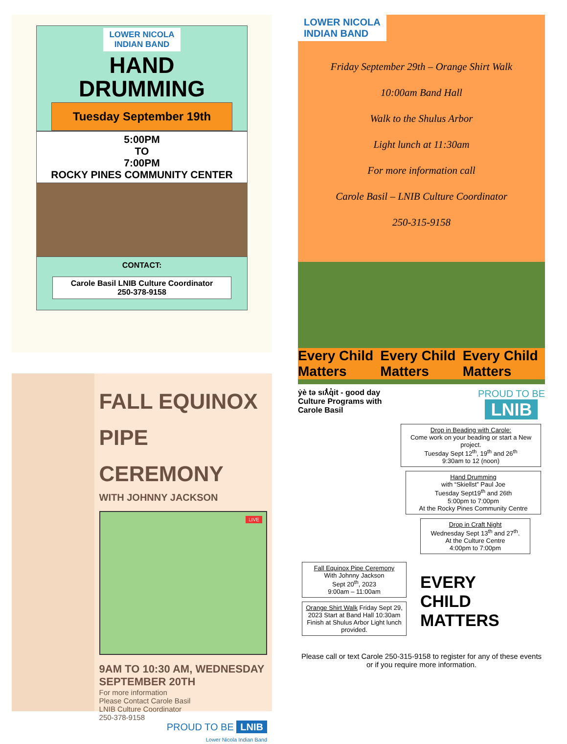LOWER NICOLA
INDIAN BAND
HAND
DRUMMING
Tuesday September 19th
5:00PM
TO
7:00PM
ROCKY PINES COMMUNITY CENTER
CONTACT:
Carole Basil LNIB Culture Coordinator
250-378-9158
LOWER NICOLA
INDIAN BAND
Friday September 29th – Orange Shirt Walk
10:00am Band Hall
Walk to the Shulus Arbor
Light lunch at 11:30am
For more information call
Carole Basil – LNIB Culture Coordinator
250-315-9158
Every Child Matters Every Child Matters Every Child Matters
FALL EQUINOX
PIPE CEREMONY
WITH JOHNNY JACKSON
LIVE
9AM TO 10:30 AM, WEDNESDAY
SEPTEMBER 20TH
For more information
Please Contact Carole Basil
LNIB Culture Coordinator
250-378-9158
PROUD TO BE LNIB
Lower Nicola Indian Band
ẏè tə sıƛ̓q̓it - good day
Culture Programs with
Carole Basil
PROUD TO BE
LNIB
Drop in Beading with Carole:
Come work on your beading or start a New project.
Tuesday Sept 12<sup>th</sup>, 19<sup>th</sup> and 26<sup>th</sup>
9:30am to 12 (noon)
Hand Drumming
with “Skiellst” Paul Joe
Tuesday Sept19<sup>th</sup> and 26th
5:00pm to 7:00pm
At the Rocky Pines Community Centre
Drop in Craft Night
Wednesday Sept 13<sup>th</sup> and 27<sup>th</sup>.
At the Culture Centre
4:00pm to 7:00pm
Fall Equinox Pipe Ceremony
With Johnny Jackson
Sept 20<sup>th</sup>, 2023
9:00am – 11:00am
Orange Shirt Walk Friday Sept 29, 2023 Start at Band Hall 10:30am Finish at Shulus Arbor Light lunch provided.
EVERY
CHILD
MATTERS
Please call or text Carole 250-315-9158 to register for any of these events or if you require more information.